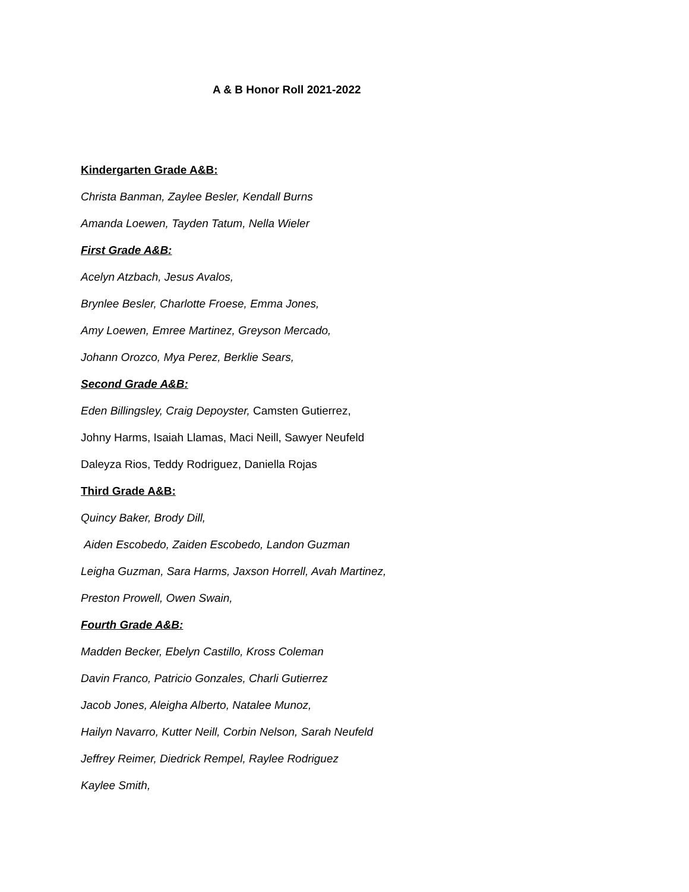A & B Honor Roll 2021-2022
Kindergarten Grade A&B:
Christa Banman, Zaylee Besler, Kendall Burns
Amanda Loewen, Tayden Tatum, Nella Wieler
First Grade A&B:
Acelyn Atzbach, Jesus Avalos,
Brynlee Besler, Charlotte Froese, Emma Jones,
Amy Loewen, Emree Martinez, Greyson Mercado,
Johann Orozco, Mya Perez, Berklie Sears,
Second Grade A&B:
Eden Billingsley, Craig Depoyster, Camsten Gutierrez,
Johny Harms, Isaiah Llamas, Maci Neill, Sawyer Neufeld
Daleyza Rios, Teddy Rodriguez, Daniella Rojas
Third Grade A&B:
Quincy Baker, Brody Dill,
Aiden Escobedo, Zaiden Escobedo, Landon Guzman
Leigha Guzman, Sara Harms, Jaxson Horrell, Avah Martinez,
Preston Prowell, Owen Swain,
Fourth Grade A&B:
Madden Becker, Ebelyn Castillo, Kross Coleman
Davin Franco, Patricio Gonzales, Charli Gutierrez
Jacob Jones, Aleigha Alberto, Natalee Munoz,
Hailyn Navarro, Kutter Neill, Corbin Nelson, Sarah Neufeld
Jeffrey Reimer, Diedrick Rempel, Raylee Rodriguez
Kaylee Smith,